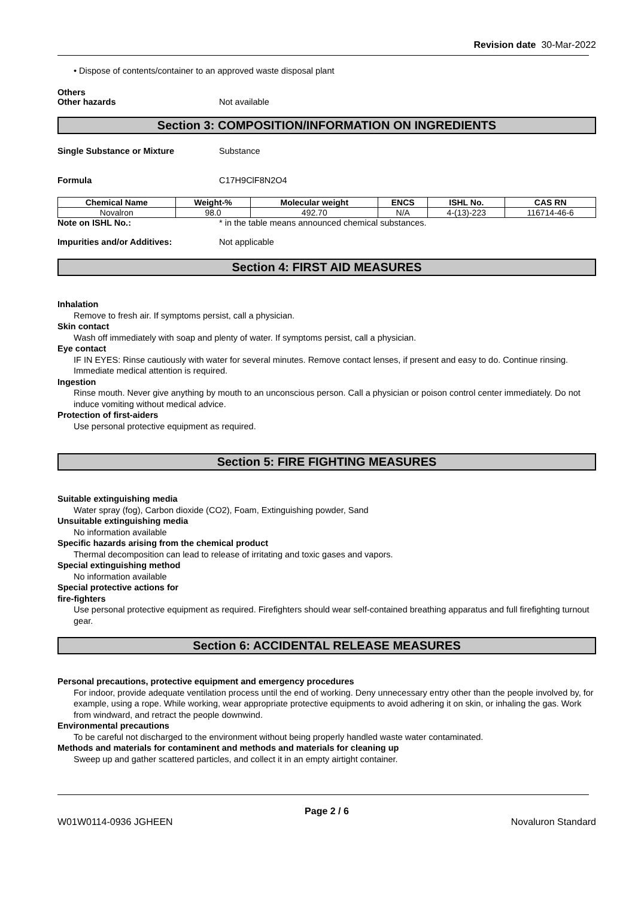Revision date 30-Mar-2022
• Dispose of contents/container to an approved waste disposal plant
Others
Other hazards Not available
Section 3: COMPOSITION/INFORMATION ON INGREDIENTS
Single Substance or Mixture Substance
Formula C17H9ClF8N2O4
| Chemical Name | Weight-% | Molecular weight | ENCS | ISHL No. | CAS RN |
| --- | --- | --- | --- | --- | --- |
| Novalron | 98.0 | 492.70 | N/A | 4-(13)-223 | 116714-46-6 |
Note on ISHL No.: * in the table means announced chemical substances.
Impurities and/or Additives: Not applicable
Section 4: FIRST AID MEASURES
Inhalation
Remove to fresh air. If symptoms persist, call a physician.
Skin contact
Wash off immediately with soap and plenty of water. If symptoms persist, call a physician.
Eye contact
IF IN EYES: Rinse cautiously with water for several minutes. Remove contact lenses, if present and easy to do. Continue rinsing. Immediate medical attention is required.
Ingestion
Rinse mouth. Never give anything by mouth to an unconscious person. Call a physician or poison control center immediately. Do not induce vomiting without medical advice.
Protection of first-aiders
Use personal protective equipment as required.
Section 5: FIRE FIGHTING MEASURES
Suitable extinguishing media
Water spray (fog), Carbon dioxide (CO2), Foam, Extinguishing powder, Sand
Unsuitable extinguishing media
No information available
Specific hazards arising from the chemical product
Thermal decomposition can lead to release of irritating and toxic gases and vapors.
Special extinguishing method
No information available
Special protective actions for
fire-fighters
Use personal protective equipment as required. Firefighters should wear self-contained breathing apparatus and full firefighting turnout gear.
Section 6: ACCIDENTAL RELEASE MEASURES
Personal precautions, protective equipment and emergency procedures
For indoor, provide adequate ventilation process until the end of working. Deny unnecessary entry other than the people involved by, for example, using a rope. While working, wear appropriate protective equipments to avoid adhering it on skin, or inhaling the gas. Work from windward, and retract the people downwind.
Environmental precautions
To be careful not discharged to the environment without being properly handled waste water contaminated.
Methods and materials for contaminent and methods and materials for cleaning up
Sweep up and gather scattered particles, and collect it in an empty airtight container.
Page 2 / 6
W01W0114-0936 JGHEEN Novaluron Standard